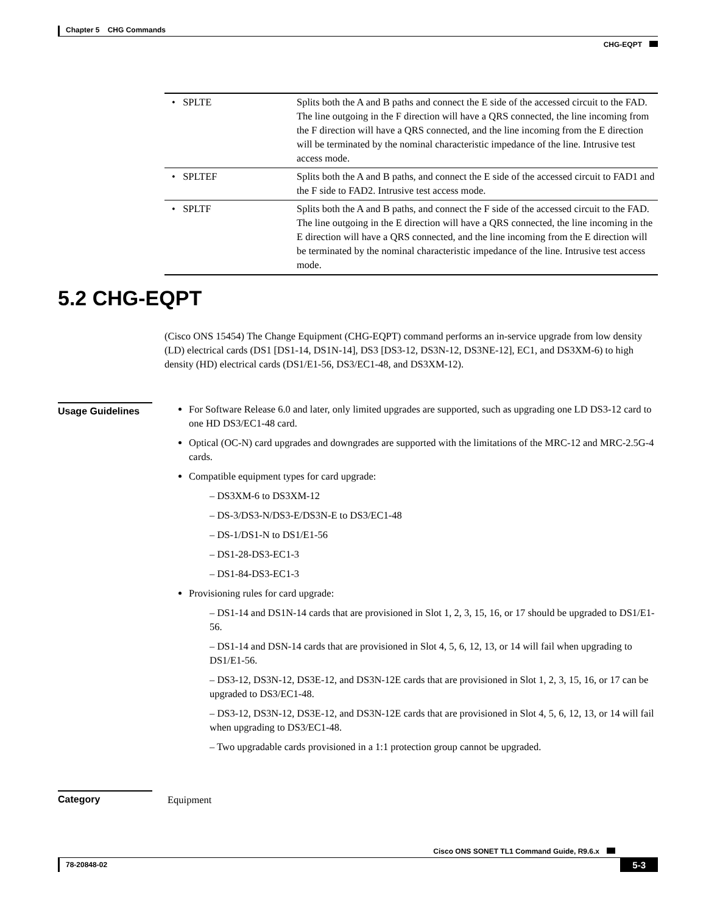Chapter 5 CHG Commands
CHG-EQPT
| • SPLTE | Splits both the A and B paths and connect the E side of the accessed circuit to the FAD. The line outgoing in the F direction will have a QRS connected, the line incoming from the F direction will have a QRS connected, and the line incoming from the E direction will be terminated by the nominal characteristic impedance of the line. Intrusive test access mode. |
| • SPLTEF | Splits both the A and B paths, and connect the E side of the accessed circuit to FAD1 and the F side to FAD2. Intrusive test access mode. |
| • SPLTF | Splits both the A and B paths, and connect the F side of the accessed circuit to the FAD. The line outgoing in the E direction will have a QRS connected, the line incoming in the E direction will have a QRS connected, and the line incoming from the E direction will be terminated by the nominal characteristic impedance of the line. Intrusive test access mode. |
5.2 CHG-EQPT
(Cisco ONS 15454) The Change Equipment (CHG-EQPT) command performs an in-service upgrade from low density (LD) electrical cards (DS1 [DS1-14, DS1N-14], DS3 [DS3-12, DS3N-12, DS3NE-12], EC1, and DS3XM-6) to high density (HD) electrical cards (DS1/E1-56, DS3/EC1-48, and DS3XM-12).
Usage Guidelines
For Software Release 6.0 and later, only limited upgrades are supported, such as upgrading one LD DS3-12 card to one HD DS3/EC1-48 card.
Optical (OC-N) card upgrades and downgrades are supported with the limitations of the MRC-12 and MRC-2.5G-4 cards.
Compatible equipment types for card upgrade:
– DS3XM-6 to DS3XM-12
– DS-3/DS3-N/DS3-E/DS3N-E to DS3/EC1-48
– DS-1/DS1-N to DS1/E1-56
– DS1-28-DS3-EC1-3
– DS1-84-DS3-EC1-3
Provisioning rules for card upgrade:
– DS1-14 and DS1N-14 cards that are provisioned in Slot 1, 2, 3, 15, 16, or 17 should be upgraded to DS1/E1-56.
– DS1-14 and DSN-14 cards that are provisioned in Slot 4, 5, 6, 12, 13, or 14 will fail when upgrading to DS1/E1-56.
– DS3-12, DS3N-12, DS3E-12, and DS3N-12E cards that are provisioned in Slot 1, 2, 3, 15, 16, or 17 can be upgraded to DS3/EC1-48.
– DS3-12, DS3N-12, DS3E-12, and DS3N-12E cards that are provisioned in Slot 4, 5, 6, 12, 13, or 14 will fail when upgrading to DS3/EC1-48.
– Two upgradable cards provisioned in a 1:1 protection group cannot be upgraded.
Category
Equipment
Cisco ONS SONET TL1 Command Guide, R9.6.x
78-20848-02 5-3